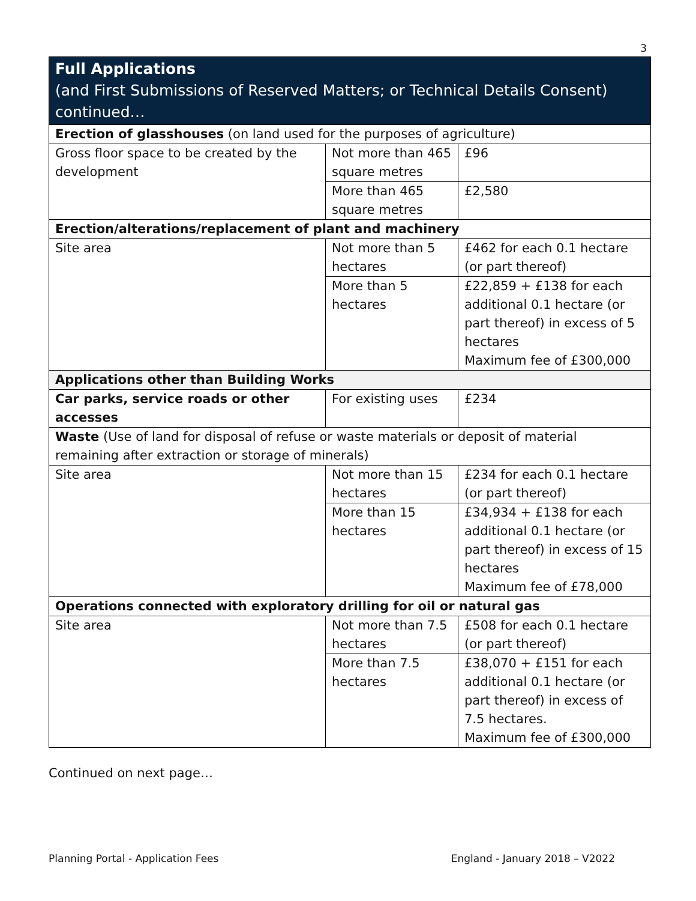3
| Full Applications (and First Submissions of Reserved Matters; or Technical Details Consent) continued… | | |
| --- | --- | --- |
| Erection of glasshouses (on land used for the purposes of agriculture) | | |
| Gross floor space to be created by the development | Not more than 465 square metres | £96 |
| | More than 465 square metres | £2,580 |
| Erection/alterations/replacement of plant and machinery | | |
| Site area | Not more than 5 hectares | £462 for each 0.1 hectare (or part thereof) |
| | More than 5 hectares | £22,859 + £138 for each additional 0.1 hectare (or part thereof) in excess of 5 hectares Maximum fee of £300,000 |
| Applications other than Building Works | | |
| Car parks, service roads or other accesses | For existing uses | £234 |
| Waste (Use of land for disposal of refuse or waste materials or deposit of material remaining after extraction or storage of minerals) | | |
| Site area | Not more than 15 hectares | £234 for each 0.1 hectare (or part thereof) |
| | More than 15 hectares | £34,934 + £138 for each additional 0.1 hectare (or part thereof) in excess of 15 hectares Maximum fee of £78,000 |
| Operations connected with exploratory drilling for oil or natural gas | | |
| Site area | Not more than 7.5 hectares | £508 for each 0.1 hectare (or part thereof) |
| | More than 7.5 hectares | £38,070 + £151 for each additional 0.1 hectare (or part thereof) in excess of 7.5 hectares. Maximum fee of £300,000 |
Continued on next page…
Planning Portal - Application Fees England - January 2018 – V2022